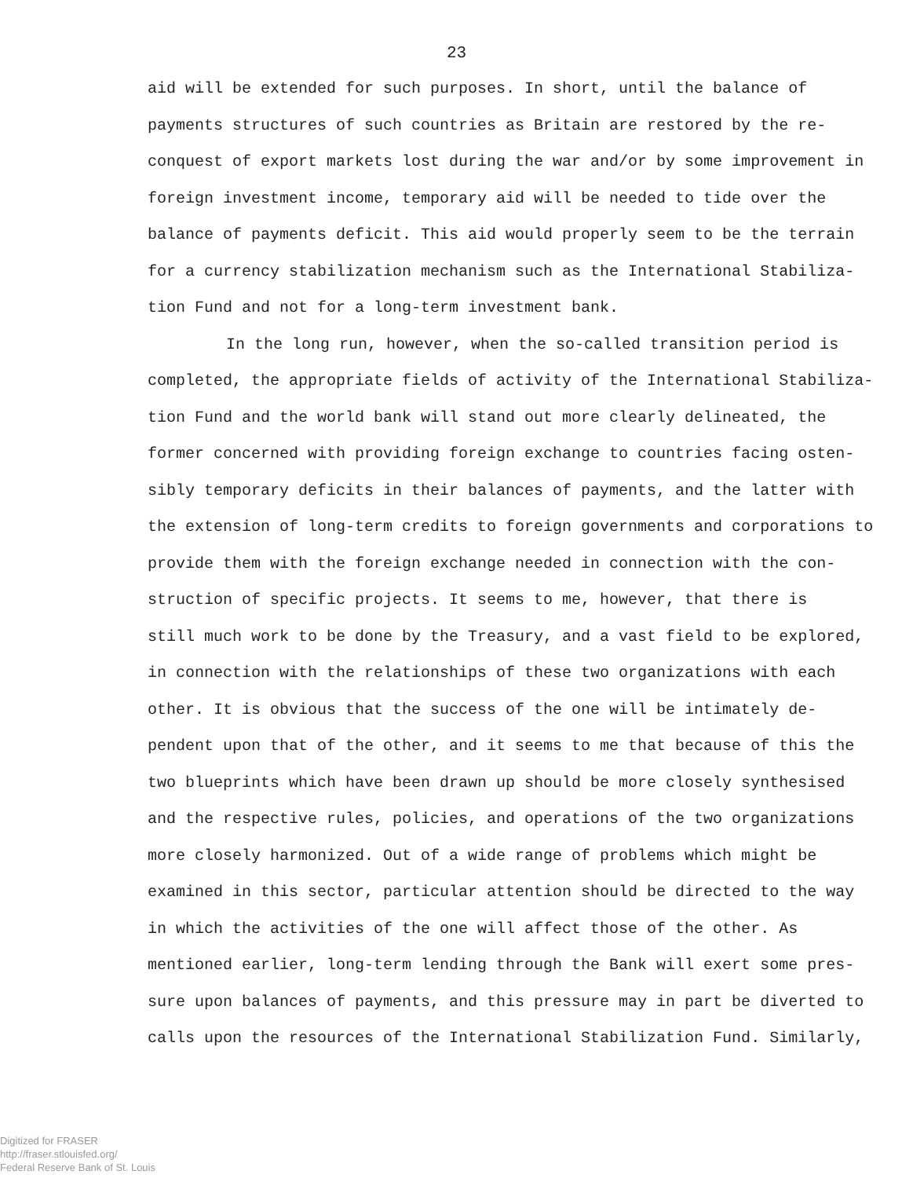23
aid will be extended for such purposes. In short, until the balance of
payments structures of such countries as Britain are restored by the re-
conquest of export markets lost during the war and/or by some improvement in
foreign investment income, temporary aid will be needed to tide over the
balance of payments deficit. This aid would properly seem to be the terrain
for a currency stabilization mechanism such as the International Stabiliza-
tion Fund and not for a long-term investment bank.
In the long run, however, when the so-called transition period is
completed, the appropriate fields of activity of the International Stabiliza-
tion Fund and the world bank will stand out more clearly delineated, the
former concerned with providing foreign exchange to countries facing osten-
sibly temporary deficits in their balances of payments, and the latter with
the extension of long-term credits to foreign governments and corporations to
provide them with the foreign exchange needed in connection with the con-
struction of specific projects. It seems to me, however, that there is
still much work to be done by the Treasury, and a vast field to be explored,
in connection with the relationships of these two organizations with each
other. It is obvious that the success of the one will be intimately de-
pendent upon that of the other, and it seems to me that because of this the
two blueprints which have been drawn up should be more closely synthesised
and the respective rules, policies, and operations of the two organizations
more closely harmonized. Out of a wide range of problems which might be
examined in this sector, particular attention should be directed to the way
in which the activities of the one will affect those of the other. As
mentioned earlier, long-term lending through the Bank will exert some pres-
sure upon balances of payments, and this pressure may in part be diverted to
calls upon the resources of the International Stabilization Fund. Similarly,
Digitized for FRASER
http://fraser.stlouisfed.org/
Federal Reserve Bank of St. Louis